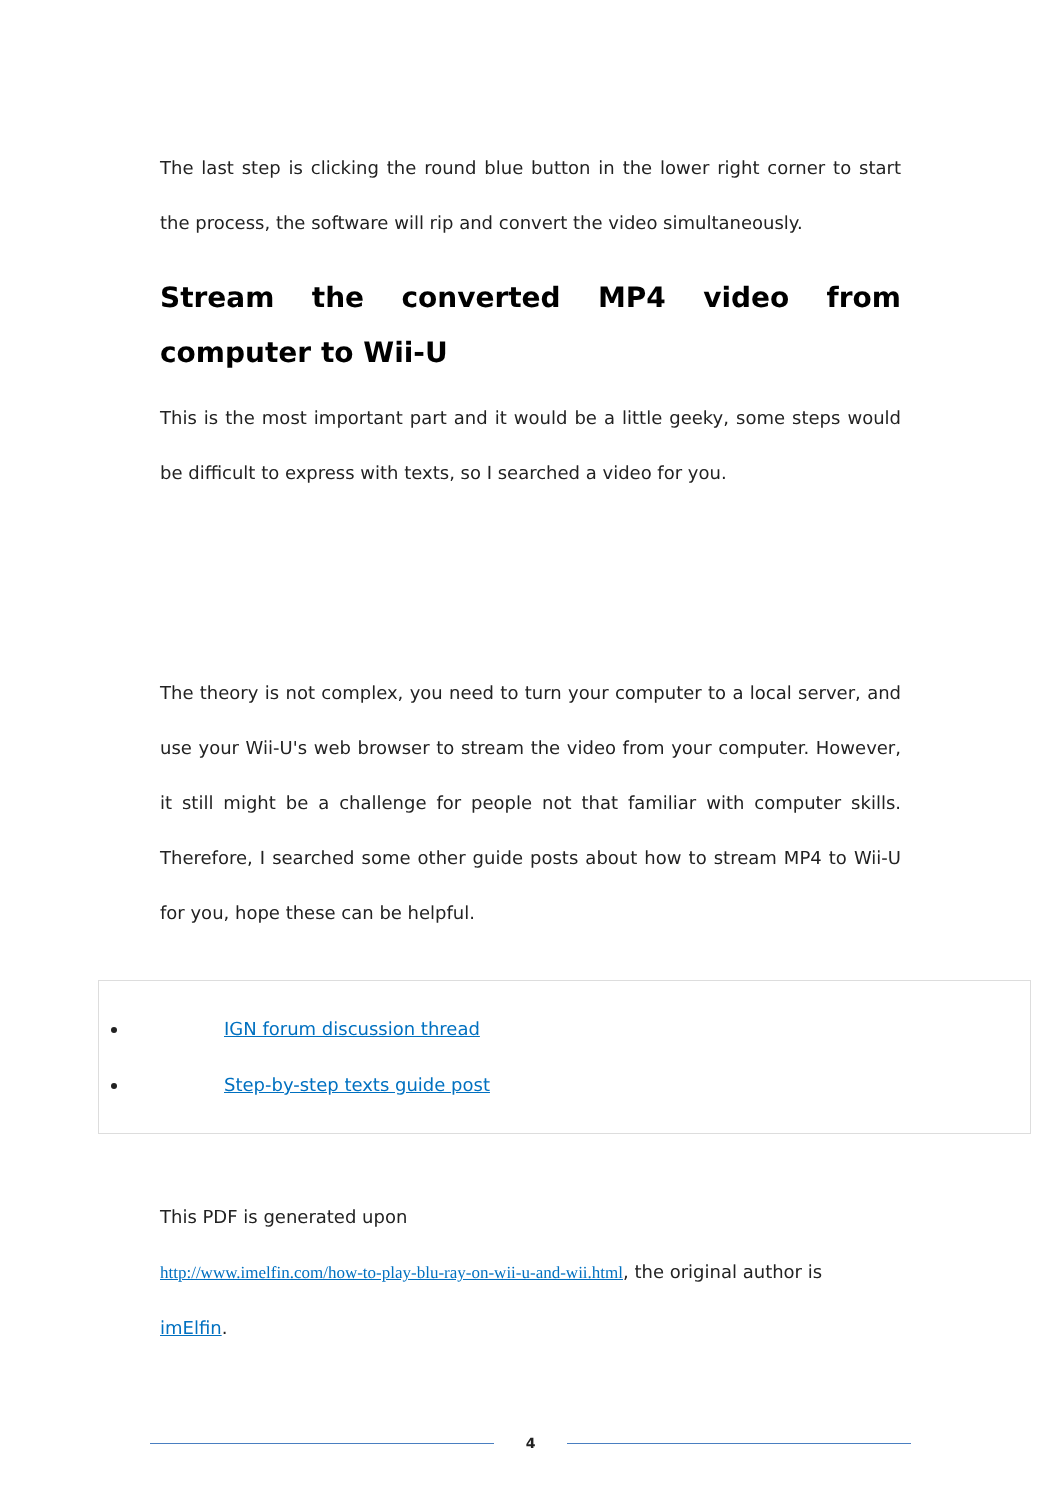The last step is clicking the round blue button in the lower right corner to start the process, the software will rip and convert the video simultaneously.
Stream the converted MP4 video from computer to Wii-U
This is the most important part and it would be a little geeky, some steps would be difficult to express with texts, so I searched a video for you.
The theory is not complex, you need to turn your computer to a local server, and use your Wii-U's web browser to stream the video from your computer. However, it still might be a challenge for people not that familiar with computer skills. Therefore, I searched some other guide posts about how to stream MP4 to Wii-U for you, hope these can be helpful.
IGN forum discussion thread
Step-by-step texts guide post
This PDF is generated upon
http://www.imelfin.com/how-to-play-blu-ray-on-wii-u-and-wii.html, the original author is
imElfin.
4